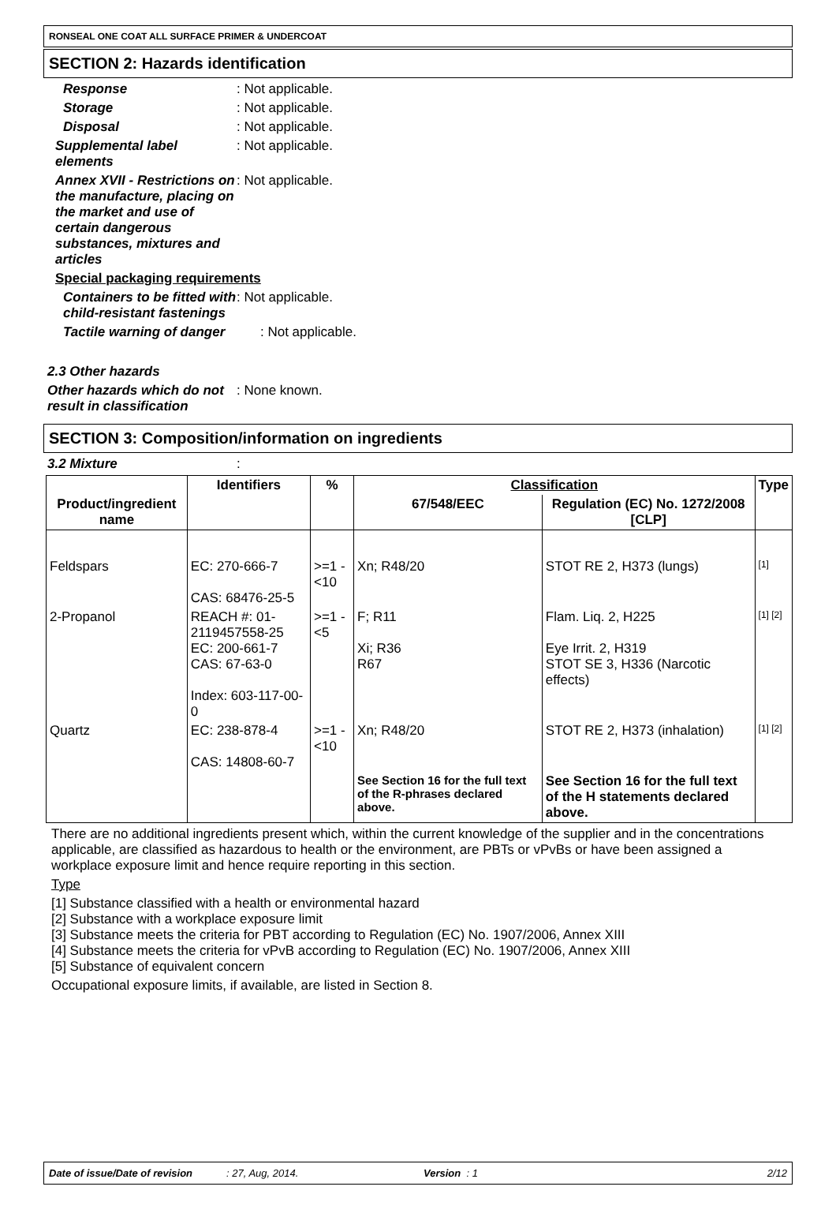RONSEAL ONE COAT ALL SURFACE PRIMER & UNDERCOAT
SECTION 2: Hazards identification
Response : Not applicable.
Storage : Not applicable.
Disposal : Not applicable.
Supplemental label elements
: Not applicable.
Annex XVII - Restrictions on the manufacture, placing on the market and use of certain dangerous substances, mixtures and articles
: Not applicable.
Special packaging requirements
Containers to be fitted with child-resistant fastenings
: Not applicable.
Tactile warning of danger : Not applicable.
2.3 Other hazards
Other hazards which do not result in classification
: None known.
SECTION 3: Composition/information on ingredients
3.2 Mixture :
| Product/ingredient name | Identifiers | % | Classification | | Type |
| --- | --- | --- | --- | --- | --- |
| | | | 67/548/EEC | Regulation (EC) No. 1272/2008 [CLP] | |
| Feldspars | EC: 270-666-7 CAS: 68476-25-5 | >=1 - <10 | Xn; R48/20 | STOT RE 2, H373 (lungs) | [1] |
| 2-Propanol | REACH #: 01-2119457558-25 EC: 200-661-7 CAS: 67-63-0 Index: 603-117-00-0 | >=1 - <5 | F; R11 Xi; R36 R67 | Flam. Liq. 2, H225 Eye Irrit. 2, H319 STOT SE 3, H336 (Narcotic effects) | [1] [2] |
| Quartz | EC: 238-878-4 CAS: 14808-60-7 | >=1 - <10 | Xn; R48/20 | STOT RE 2, H373 (inhalation) | [1] [2] |
| | | | See Section 16 for the full text of the R-phrases declared above. | See Section 16 for the full text of the H statements declared above. | |
There are no additional ingredients present which, within the current knowledge of the supplier and in the concentrations applicable, are classified as hazardous to health or the environment, are PBTs or vPvBs or have been assigned a workplace exposure limit and hence require reporting in this section.
Type
[1] Substance classified with a health or environmental hazard
[2] Substance with a workplace exposure limit
[3] Substance meets the criteria for PBT according to Regulation (EC) No. 1907/2006, Annex XIII
[4] Substance meets the criteria for vPvB according to Regulation (EC) No. 1907/2006, Annex XIII
[5] Substance of equivalent concern
Occupational exposure limits, if available, are listed in Section 8.
Date of issue/Date of revision: 27, Aug, 2014. Version : 1 2/12